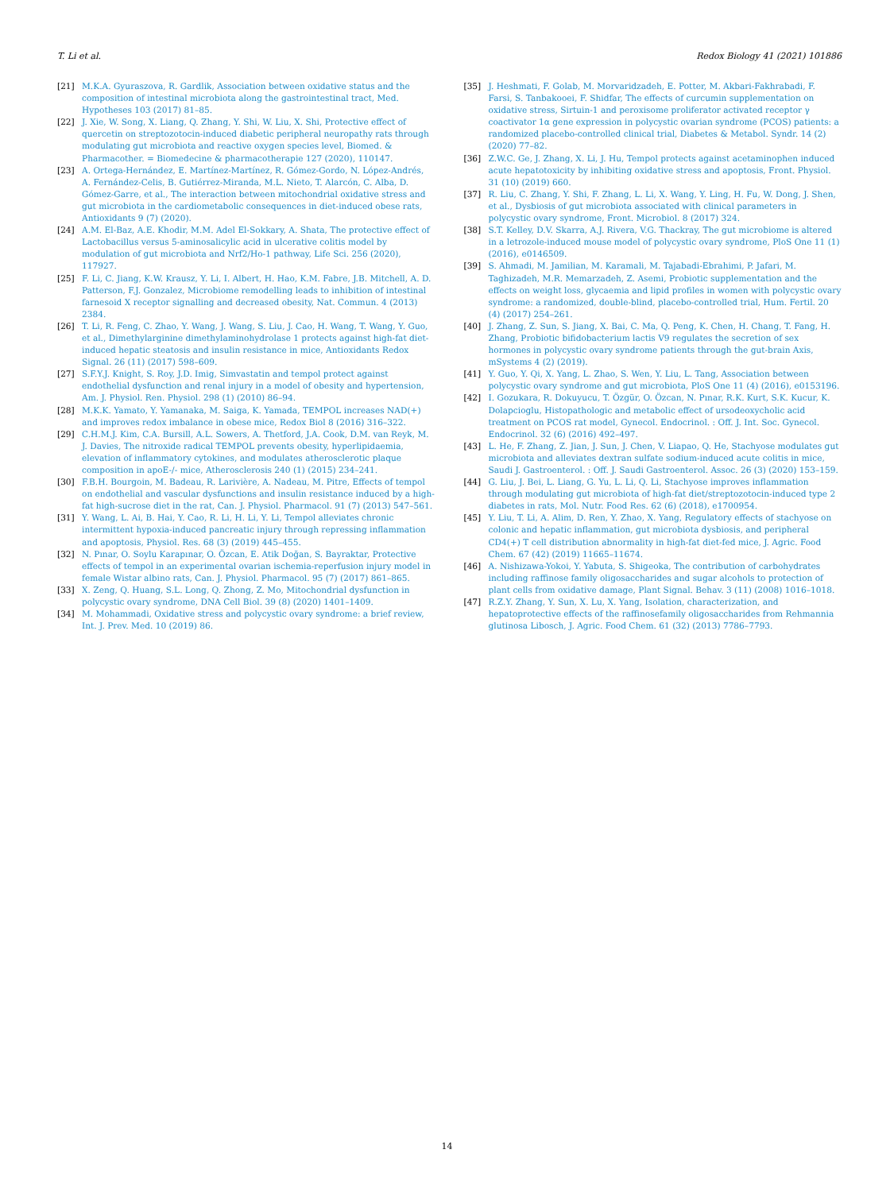T. Li et al. Redox Biology 41 (2021) 101886
[21] M.K.A. Gyuraszova, R. Gardlik, Association between oxidative status and the composition of intestinal microbiota along the gastrointestinal tract, Med. Hypotheses 103 (2017) 81–85.
[22] J. Xie, W. Song, X. Liang, Q. Zhang, Y. Shi, W. Liu, X. Shi, Protective effect of quercetin on streptozotocin-induced diabetic peripheral neuropathy rats through modulating gut microbiota and reactive oxygen species level, Biomed. & Pharmacother. = Biomedecine & pharmacotherapie 127 (2020), 110147.
[23] A. Ortega-Hernández, E. Martínez-Martínez, R. Gómez-Gordo, N. López-Andrés, A. Fernández-Celis, B. Gutiérrez-Miranda, M.L. Nieto, T. Alarcón, C. Alba, D. Gómez-Garre, et al., The interaction between mitochondrial oxidative stress and gut microbiota in the cardiometabolic consequences in diet-induced obese rats, Antioxidants 9 (7) (2020).
[24] A.M. El-Baz, A.E. Khodir, M.M. Adel El-Sokkary, A. Shata, The protective effect of Lactobacillus versus 5-aminosalicylic acid in ulcerative colitis model by modulation of gut microbiota and Nrf2/Ho-1 pathway, Life Sci. 256 (2020), 117927.
[25] F. Li, C. Jiang, K.W. Krausz, Y. Li, I. Albert, H. Hao, K.M. Fabre, J.B. Mitchell, A. D. Patterson, F.J. Gonzalez, Microbiome remodelling leads to inhibition of intestinal farnesoid X receptor signalling and decreased obesity, Nat. Commun. 4 (2013) 2384.
[26] T. Li, R. Feng, C. Zhao, Y. Wang, J. Wang, S. Liu, J. Cao, H. Wang, T. Wang, Y. Guo, et al., Dimethylarginine dimethylaminohydrolase 1 protects against high-fat diet-induced hepatic steatosis and insulin resistance in mice, Antioxidants Redox Signal. 26 (11) (2017) 598–609.
[27] S.F.Y.J. Knight, S. Roy, J.D. Imig, Simvastatin and tempol protect against endothelial dysfunction and renal injury in a model of obesity and hypertension, Am. J. Physiol. Ren. Physiol. 298 (1) (2010) 86–94.
[28] M.K.K. Yamato, Y. Yamanaka, M. Saiga, K. Yamada, TEMPOL increases NAD(+) and improves redox imbalance in obese mice, Redox Biol 8 (2016) 316–322.
[29] C.H.M.J. Kim, C.A. Bursill, A.L. Sowers, A. Thetford, J.A. Cook, D.M. van Reyk, M. J. Davies, The nitroxide radical TEMPOL prevents obesity, hyperlipidaemia, elevation of inflammatory cytokines, and modulates atherosclerotic plaque composition in apoE-/- mice, Atherosclerosis 240 (1) (2015) 234–241.
[30] F.B.H. Bourgoin, M. Badeau, R. Larivière, A. Nadeau, M. Pitre, Effects of tempol on endothelial and vascular dysfunctions and insulin resistance induced by a high-fat high-sucrose diet in the rat, Can. J. Physiol. Pharmacol. 91 (7) (2013) 547–561.
[31] Y. Wang, L. Ai, B. Hai, Y. Cao, R. Li, H. Li, Y. Li, Tempol alleviates chronic intermittent hypoxia-induced pancreatic injury through repressing inflammation and apoptosis, Physiol. Res. 68 (3) (2019) 445–455.
[32] N. Pınar, O. Soylu Karapınar, O. Özcan, E. Atik Doğan, S. Bayraktar, Protective effects of tempol in an experimental ovarian ischemia-reperfusion injury model in female Wistar albino rats, Can. J. Physiol. Pharmacol. 95 (7) (2017) 861–865.
[33] X. Zeng, Q. Huang, S.L. Long, Q. Zhong, Z. Mo, Mitochondrial dysfunction in polycystic ovary syndrome, DNA Cell Biol. 39 (8) (2020) 1401–1409.
[34] M. Mohammadi, Oxidative stress and polycystic ovary syndrome: a brief review, Int. J. Prev. Med. 10 (2019) 86.
[35] J. Heshmati, F. Golab, M. Morvaridzadeh, E. Potter, M. Akbari-Fakhrabadi, F. Farsi, S. Tanbakooei, F. Shidfar, The effects of curcumin supplementation on oxidative stress, Sirtuin-1 and peroxisome proliferator activated receptor γ coactivator 1α gene expression in polycystic ovarian syndrome (PCOS) patients: a randomized placebo-controlled clinical trial, Diabetes & Metabol. Syndr. 14 (2) (2020) 77–82.
[36] Z.W.C. Ge, J. Zhang, X. Li, J. Hu, Tempol protects against acetaminophen induced acute hepatotoxicity by inhibiting oxidative stress and apoptosis, Front. Physiol. 31 (10) (2019) 660.
[37] R. Liu, C. Zhang, Y. Shi, F. Zhang, L. Li, X. Wang, Y. Ling, H. Fu, W. Dong, J. Shen, et al., Dysbiosis of gut microbiota associated with clinical parameters in polycystic ovary syndrome, Front. Microbiol. 8 (2017) 324.
[38] S.T. Kelley, D.V. Skarra, A.J. Rivera, V.G. Thackray, The gut microbiome is altered in a letrozole-induced mouse model of polycystic ovary syndrome, PloS One 11 (1) (2016), e0146509.
[39] S. Ahmadi, M. Jamilian, M. Karamali, M. Tajabadi-Ebrahimi, P. Jafari, M. Taghizadeh, M.R. Memarzadeh, Z. Asemi, Probiotic supplementation and the effects on weight loss, glycaemia and lipid profiles in women with polycystic ovary syndrome: a randomized, double-blind, placebo-controlled trial, Hum. Fertil. 20 (4) (2017) 254–261.
[40] J. Zhang, Z. Sun, S. Jiang, X. Bai, C. Ma, Q. Peng, K. Chen, H. Chang, T. Fang, H. Zhang, Probiotic bifidobacterium lactis V9 regulates the secretion of sex hormones in polycystic ovary syndrome patients through the gut-brain Axis, mSystems 4 (2) (2019).
[41] Y. Guo, Y. Qi, X. Yang, L. Zhao, S. Wen, Y. Liu, L. Tang, Association between polycystic ovary syndrome and gut microbiota, PloS One 11 (4) (2016), e0153196.
[42] I. Gozukara, R. Dokuyucu, T. Özgür, O. Özcan, N. Pınar, R.K. Kurt, S.K. Kucur, K. Dolapcioglu, Histopathologic and metabolic effect of ursodeoxycholic acid treatment on PCOS rat model, Gynecol. Endocrinol. : Off. J. Int. Soc. Gynecol. Endocrinol. 32 (6) (2016) 492–497.
[43] L. He, F. Zhang, Z. Jian, J. Sun, J. Chen, V. Liapao, Q. He, Stachyose modulates gut microbiota and alleviates dextran sulfate sodium-induced acute colitis in mice, Saudi J. Gastroenterol. : Off. J. Saudi Gastroenterol. Assoc. 26 (3) (2020) 153–159.
[44] G. Liu, J. Bei, L. Liang, G. Yu, L. Li, Q. Li, Stachyose improves inflammation through modulating gut microbiota of high-fat diet/streptozotocin-induced type 2 diabetes in rats, Mol. Nutr. Food Res. 62 (6) (2018), e1700954.
[45] Y. Liu, T. Li, A. Alim, D. Ren, Y. Zhao, X. Yang, Regulatory effects of stachyose on colonic and hepatic inflammation, gut microbiota dysbiosis, and peripheral CD4(+) T cell distribution abnormality in high-fat diet-fed mice, J. Agric. Food Chem. 67 (42) (2019) 11665–11674.
[46] A. Nishizawa-Yokoi, Y. Yabuta, S. Shigeoka, The contribution of carbohydrates including raffinose family oligosaccharides and sugar alcohols to protection of plant cells from oxidative damage, Plant Signal. Behav. 3 (11) (2008) 1016–1018.
[47] R.Z.Y. Zhang, Y. Sun, X. Lu, X. Yang, Isolation, characterization, and hepatoprotective effects of the raffinosefamily oligosaccharides from Rehmannia glutinosa Libosch, J. Agric. Food Chem. 61 (32) (2013) 7786–7793.
14